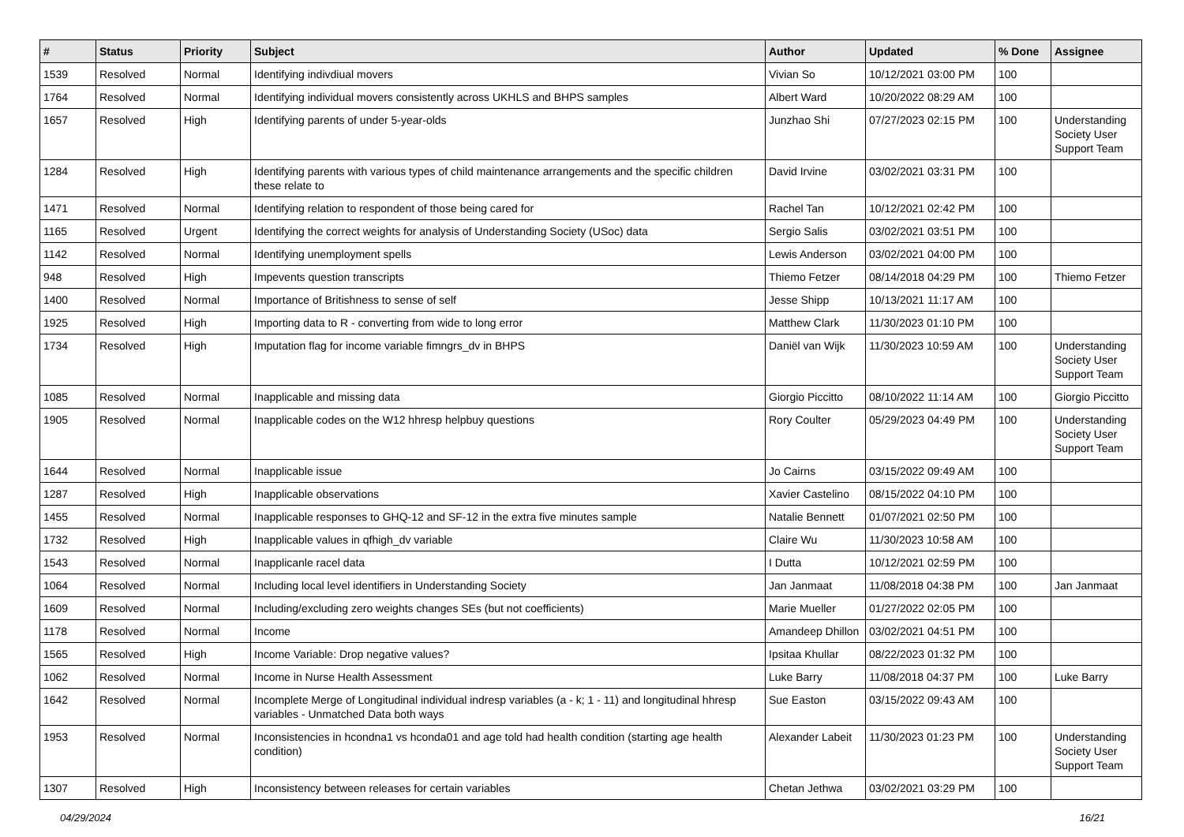| # | Status | Priority | Subject | Author | Updated | % Done | Assignee |
| --- | --- | --- | --- | --- | --- | --- | --- |
| 1539 | Resolved | Normal | Identifying indivdiual movers | Vivian So | 10/12/2021 03:00 PM | 100 | |
| 1764 | Resolved | Normal | Identifying individual movers consistently across UKHLS and BHPS samples | Albert Ward | 10/20/2022 08:29 AM | 100 | |
| 1657 | Resolved | High | Identifying parents of under 5-year-olds | Junzhao Shi | 07/27/2023 02:15 PM | 100 | Understanding Society User Support Team |
| 1284 | Resolved | High | Identifying parents with various types of child maintenance arrangements and the specific children these relate to | David Irvine | 03/02/2021 03:31 PM | 100 | |
| 1471 | Resolved | Normal | Identifying relation to respondent of those being cared for | Rachel Tan | 10/12/2021 02:42 PM | 100 | |
| 1165 | Resolved | Urgent | Identifying the correct weights for analysis of Understanding Society (USoc) data | Sergio Salis | 03/02/2021 03:51 PM | 100 | |
| 1142 | Resolved | Normal | Identifying unemployment spells | Lewis Anderson | 03/02/2021 04:00 PM | 100 | |
| 948 | Resolved | High | Impevents question transcripts | Thiemo Fetzer | 08/14/2018 04:29 PM | 100 | Thiemo Fetzer |
| 1400 | Resolved | Normal | Importance of Britishness to sense of self | Jesse Shipp | 10/13/2021 11:17 AM | 100 | |
| 1925 | Resolved | High | Importing data to R - converting from wide to long error | Matthew Clark | 11/30/2023 01:10 PM | 100 | |
| 1734 | Resolved | High | Imputation flag for income variable fimngrs_dv in BHPS | Daniël van Wijk | 11/30/2023 10:59 AM | 100 | Understanding Society User Support Team |
| 1085 | Resolved | Normal | Inapplicable and missing data | Giorgio Piccitto | 08/10/2022 11:14 AM | 100 | Giorgio Piccitto |
| 1905 | Resolved | Normal | Inapplicable codes on the W12 hhresp helpbuy questions | Rory Coulter | 05/29/2023 04:49 PM | 100 | Understanding Society User Support Team |
| 1644 | Resolved | Normal | Inapplicable issue | Jo Cairns | 03/15/2022 09:49 AM | 100 | |
| 1287 | Resolved | High | Inapplicable observations | Xavier Castelino | 08/15/2022 04:10 PM | 100 | |
| 1455 | Resolved | Normal | Inapplicable responses to GHQ-12 and SF-12 in the extra five minutes sample | Natalie Bennett | 01/07/2021 02:50 PM | 100 | |
| 1732 | Resolved | High | Inapplicable values in qfhigh_dv variable | Claire Wu | 11/30/2023 10:58 AM | 100 | |
| 1543 | Resolved | Normal | Inapplicanle racel data | I Dutta | 10/12/2021 02:59 PM | 100 | |
| 1064 | Resolved | Normal | Including local level identifiers in Understanding Society | Jan Janmaat | 11/08/2018 04:38 PM | 100 | Jan Janmaat |
| 1609 | Resolved | Normal | Including/excluding zero weights changes SEs (but not coefficients) | Marie Mueller | 01/27/2022 02:05 PM | 100 | |
| 1178 | Resolved | Normal | Income | Amandeep Dhillon | 03/02/2021 04:51 PM | 100 | |
| 1565 | Resolved | High | Income Variable: Drop negative values? | Ipsitaa Khullar | 08/22/2023 01:32 PM | 100 | |
| 1062 | Resolved | Normal | Income in Nurse Health Assessment | Luke Barry | 11/08/2018 04:37 PM | 100 | Luke Barry |
| 1642 | Resolved | Normal | Incomplete Merge of Longitudinal individual indresp variables (a - k; 1 - 11) and longitudinal hhresp variables - Unmatched Data both ways | Sue Easton | 03/15/2022 09:43 AM | 100 | |
| 1953 | Resolved | Normal | Inconsistencies in hcondna1 vs hconda01 and age told had health condition (starting age health condition) | Alexander Labeit | 11/30/2023 01:23 PM | 100 | Understanding Society User Support Team |
| 1307 | Resolved | High | Inconsistency between releases for certain variables | Chetan Jethwa | 03/02/2021 03:29 PM | 100 | |
04/29/2024 16/21